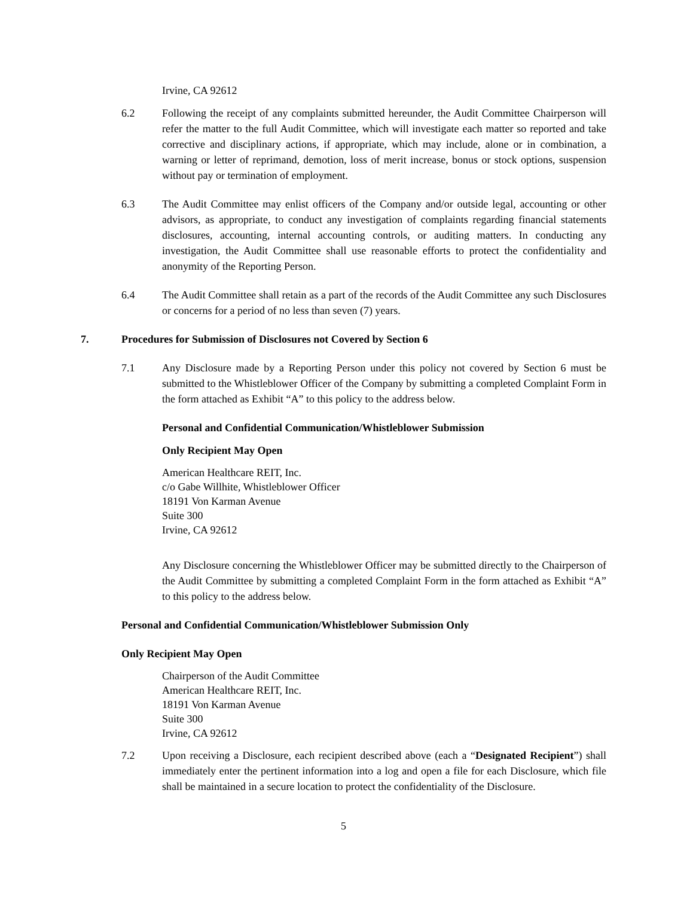Irvine, CA 92612
6.2 Following the receipt of any complaints submitted hereunder, the Audit Committee Chairperson will refer the matter to the full Audit Committee, which will investigate each matter so reported and take corrective and disciplinary actions, if appropriate, which may include, alone or in combination, a warning or letter of reprimand, demotion, loss of merit increase, bonus or stock options, suspension without pay or termination of employment.
6.3 The Audit Committee may enlist officers of the Company and/or outside legal, accounting or other advisors, as appropriate, to conduct any investigation of complaints regarding financial statements disclosures, accounting, internal accounting controls, or auditing matters. In conducting any investigation, the Audit Committee shall use reasonable efforts to protect the confidentiality and anonymity of the Reporting Person.
6.4 The Audit Committee shall retain as a part of the records of the Audit Committee any such Disclosures or concerns for a period of no less than seven (7) years.
7. Procedures for Submission of Disclosures not Covered by Section 6
7.1 Any Disclosure made by a Reporting Person under this policy not covered by Section 6 must be submitted to the Whistleblower Officer of the Company by submitting a completed Complaint Form in the form attached as Exhibit “A” to this policy to the address below.
Personal and Confidential Communication/Whistleblower Submission
Only Recipient May Open
American Healthcare REIT, Inc.
c/o Gabe Willhite, Whistleblower Officer
18191 Von Karman Avenue
Suite 300
Irvine, CA 92612
Any Disclosure concerning the Whistleblower Officer may be submitted directly to the Chairperson of the Audit Committee by submitting a completed Complaint Form in the form attached as Exhibit “A” to this policy to the address below.
Personal and Confidential Communication/Whistleblower Submission Only
Only Recipient May Open
Chairperson of the Audit Committee
American Healthcare REIT, Inc.
18191 Von Karman Avenue
Suite 300
Irvine, CA 92612
7.2 Upon receiving a Disclosure, each recipient described above (each a “Designated Recipient”) shall immediately enter the pertinent information into a log and open a file for each Disclosure, which file shall be maintained in a secure location to protect the confidentiality of the Disclosure.
5